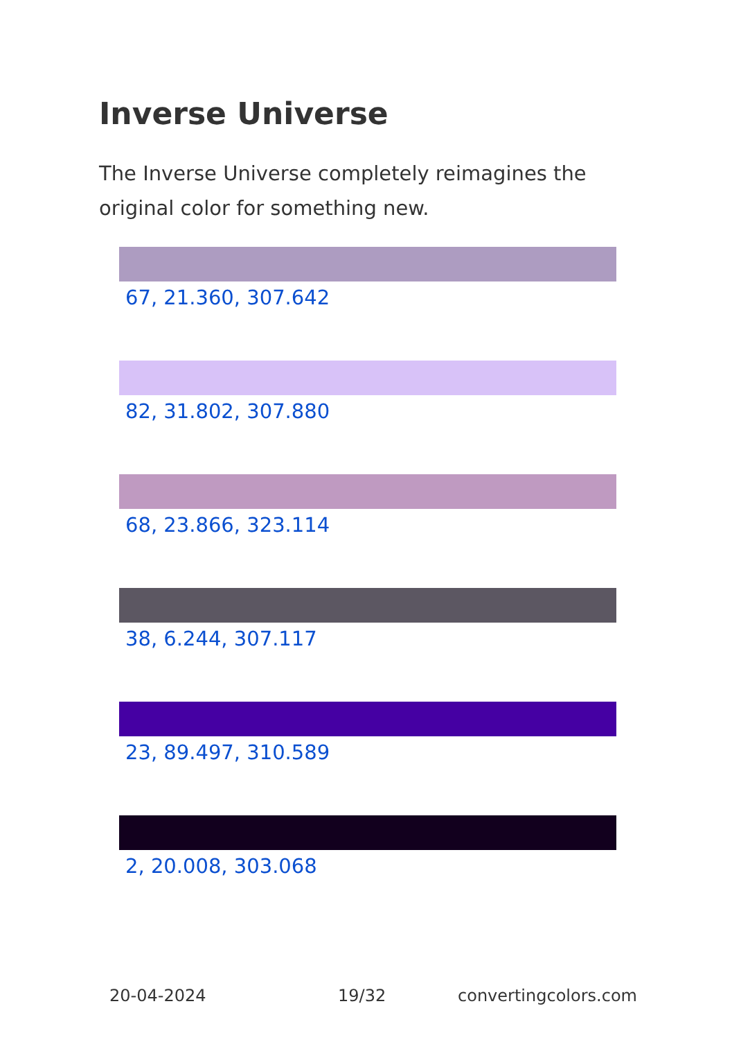Inverse Universe
The Inverse Universe completely reimagines the original color for something new.
67, 21.360, 307.642
82, 31.802, 307.880
68, 23.866, 323.114
38, 6.244, 307.117
23, 89.497, 310.589
2, 20.008, 303.068
20-04-2024 19/32 convertingcolors.com